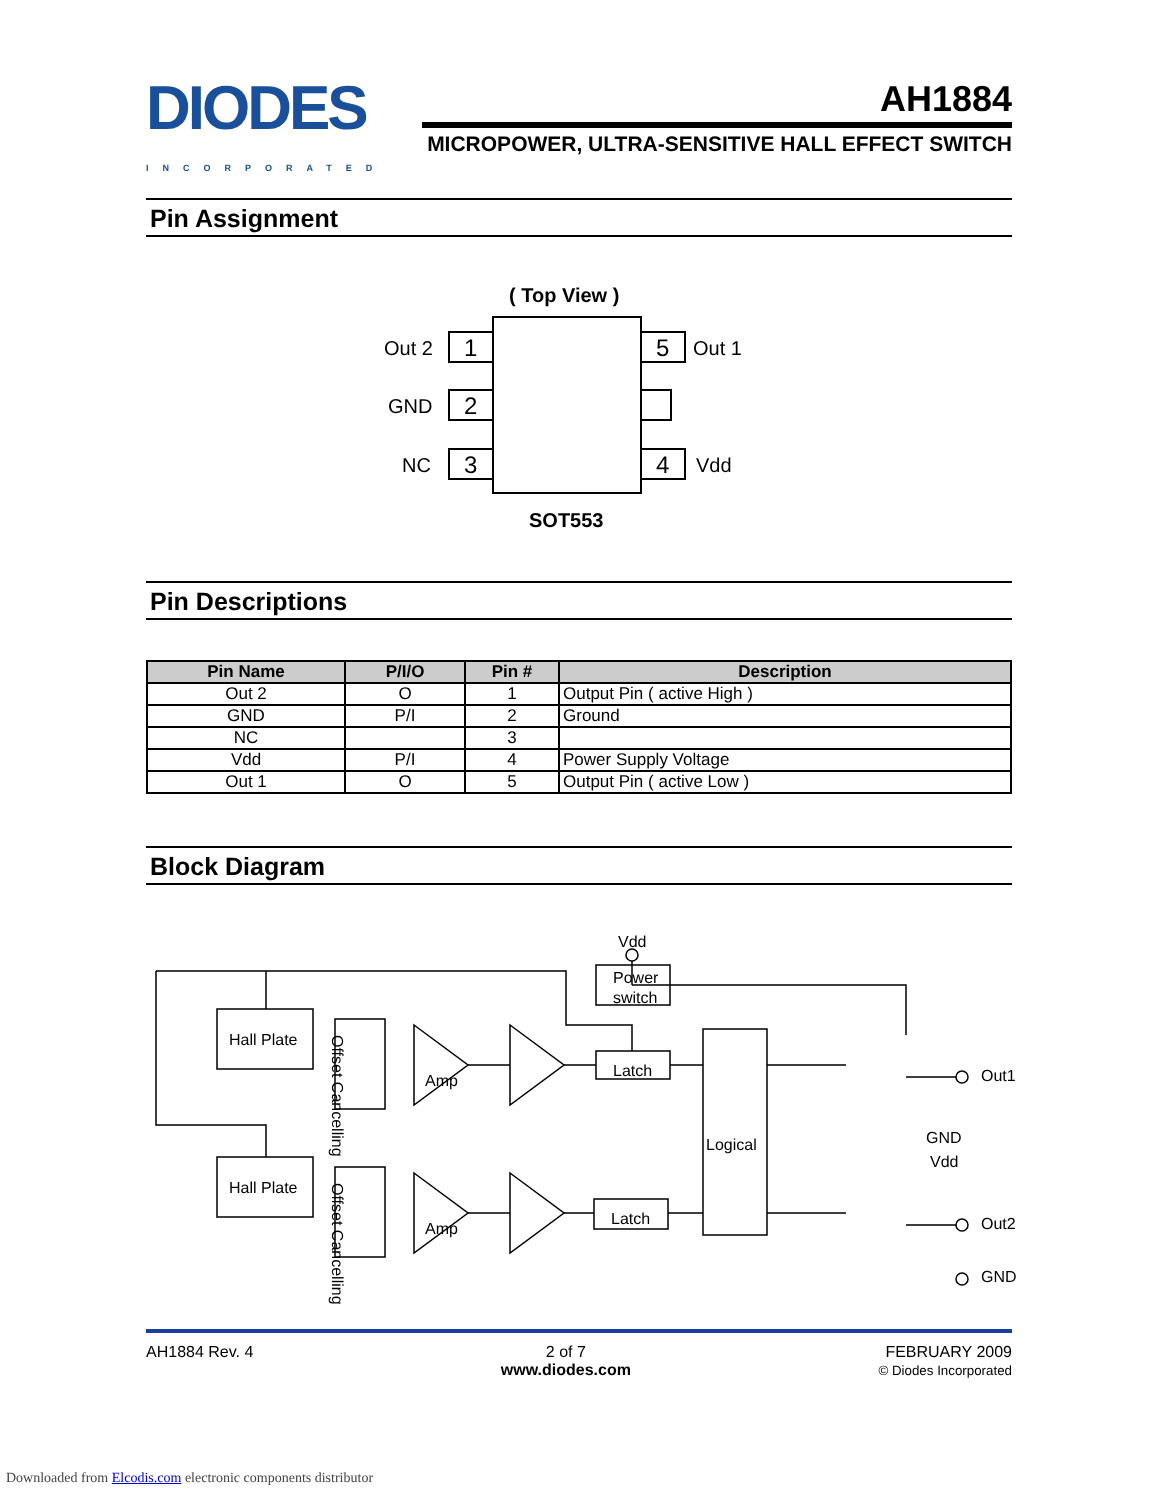DIODES
INCORPORATED
AH1884
MICROPOWER, ULTRA-SENSITIVE HALL EFFECT SWITCH
Pin Assignment
( Top View )
1
2
3
5
4
Out 2
GND
NC
Out 1
Vdd
SOT553
Pin Descriptions
| Pin Name | P/I/O | Pin # | Description |
| --- | --- | --- | --- |
| Out 2 | O | 1 | Output Pin ( active High ) |
| GND | P/I | 2 | Ground |
| NC | | 3 | |
| Vdd | P/I | 4 | Power Supply Voltage |
| Out 1 | O | 5 | Output Pin ( active Low ) |
Block Diagram
Vdd
Hall Plate
Hall Plate
Amp
Amp
Power
switch
Latch
Latch
Logical
Out1
GND
Vdd
Out2
GND
Offset Cancelling
Offset Cancelling
AH1884 Rev. 4 2 of 7
www.diodes.com
FEBRUARY 2009
© Diodes Incorporated
Downloaded from Elcodis.com electronic components distributor